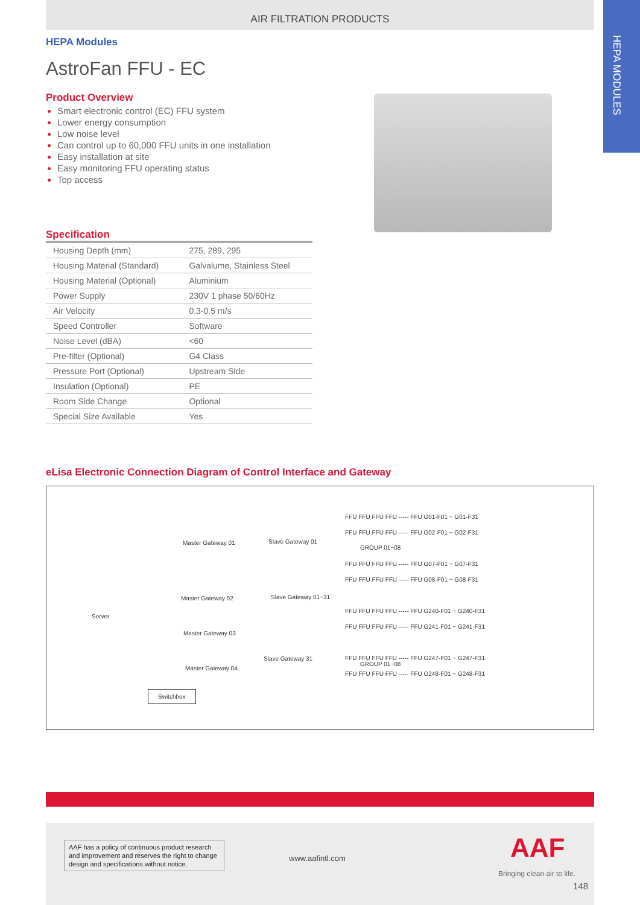HEPA MODULES
AIR FILTRATION PRODUCTS
HEPA Modules
AstroFan FFU - EC
Product Overview
Smart electronic control (EC) FFU system
Lower energy consumption
Low noise level
Can control up to 60,000 FFU units in one installation
Easy installation at site
Easy monitoring FFU operating status
Top access
Specification
| Housing Depth (mm) | 275, 289, 295 |
| Housing Material (Standard) | Galvalume, Stainless Steel |
| Housing Material (Optional) | Aluminium |
| Power Supply | 230V 1 phase 50/60Hz |
| Air Velocity | 0.3-0.5 m/s |
| Speed Controller | Software |
| Noise Level (dBA) | <60 |
| Pre-filter (Optional) | G4 Class |
| Pressure Port (Optional) | Upstream Side |
| Insulation (Optional) | PE |
| Room Side Change | Optional |
| Special Size Available | Yes |
eLisa Electronic Connection Diagram of Control Interface and Gateway
Server
Master Gateway 01
Master Gateway 02
Master Gateway 03
Master Gateway 04
Switchbox
Slave Gateway 01
Slave Gateway 01~31
Slave Gateway 31
GROUP 01~08
GROUP 01~08
FFU FFU FFU FFU ----- FFU G01-F01 ~ G01-F31
FFU FFU FFU FFU ----- FFU G02-F01 ~ G02-F31
FFU FFU FFU FFU ----- FFU G07-F01 ~ G07-F31
FFU FFU FFU FFU ----- FFU G08-F01 ~ G08-F31
FFU FFU FFU FFU ----- FFU G240-F01 ~ G240-F31
FFU FFU FFU FFU ----- FFU G241-F01 ~ G241-F31
FFU FFU FFU FFU ----- FFU G247-F01 ~ G247-F31
FFU FFU FFU FFU ----- FFU G248-F01 ~ G248-F31
AAF has a policy of continuous product research and improvement and reserves the right to change design and specifications without notice.
www.aafintl.com AAF
Bringing clean air to life.
148